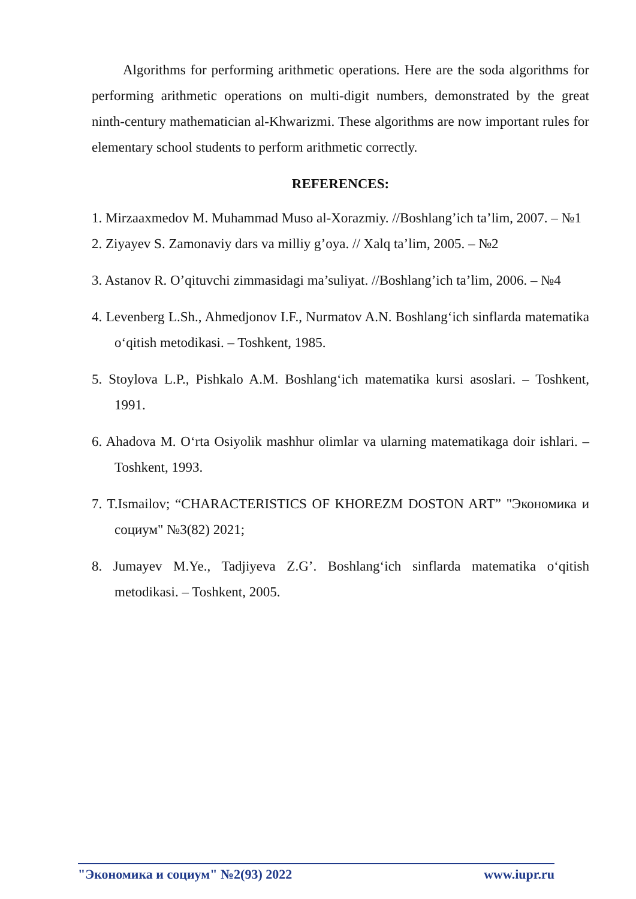Algorithms for performing arithmetic operations. Here are the soda algorithms for performing arithmetic operations on multi-digit numbers, demonstrated by the great ninth-century mathematician al-Khwarizmi. These algorithms are now important rules for elementary school students to perform arithmetic correctly.
REFERENCES:
1. Mirzaaxmedov M. Muhammad Muso al-Xorazmiy. //Boshlang’ich ta’lim, 2007. – №1
2. Ziyayev S. Zamonaviy dars va milliy g’oya. // Xalq ta’lim, 2005. – №2
3. Astanov R. O’qituvchi zimmasidagi ma’suliyat. //Boshlang’ich ta’lim, 2006. – №4
4. Levenberg L.Sh., Ahmedjonov I.F., Nurmatov A.N. Boshlang‘ich sinflarda matematika o‘qitish metodikasi. – Toshkent, 1985.
5. Stoylova L.P., Pishkalo A.M. Boshlang‘ich matematika kursi asoslari. – Toshkent, 1991.
6. Ahadova M. O‘rta Osiyolik mashhur olimlar va ularning matematikaga doir ishlari. – Toshkent, 1993.
7. T.Ismailov; “CHARACTERISTICS OF KHOREZM DOSTON ART” "Экономика и социум" №3(82) 2021;
8. Jumayev M.Ye., Tadjiyeva Z.G’. Boshlang‘ich sinflarda matematika o‘qitish metodikasi. – Toshkent, 2005.
"Экономика и социум" №2(93) 2022 www.iupr.ru